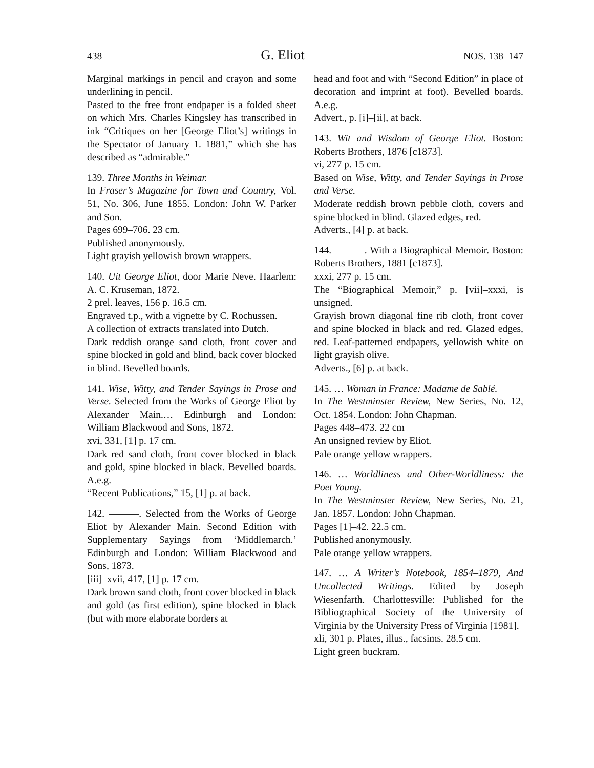438 G. Eliot NOS. 138–147
Marginal markings in pencil and crayon and some underlining in pencil.
Pasted to the free front endpaper is a folded sheet on which Mrs. Charles Kingsley has transcribed in ink “Critiques on her [George Eliot’s] writings in the Spectator of January 1. 1881,” which she has described as “admirable.”
139. Three Months in Weimar.
In Fraser’s Magazine for Town and Country, Vol. 51, No. 306, June 1855. London: John W. Parker and Son.
Pages 699–706. 23 cm.
Published anonymously.
Light grayish yellowish brown wrappers.
140. Uit George Eliot, door Marie Neve. Haarlem: A. C. Kruseman, 1872.
2 prel. leaves, 156 p. 16.5 cm.
Engraved t.p., with a vignette by C. Rochussen.
A collection of extracts translated into Dutch.
Dark reddish orange sand cloth, front cover and spine blocked in gold and blind, back cover blocked in blind. Bevelled boards.
141. Wise, Witty, and Tender Sayings in Prose and Verse. Selected from the Works of George Eliot by Alexander Main.… Edinburgh and London: William Blackwood and Sons, 1872.
xvi, 331, [1] p. 17 cm.
Dark red sand cloth, front cover blocked in black and gold, spine blocked in black. Bevelled boards. A.e.g.
“Recent Publications,” 15, [1] p. at back.
142. ———. Selected from the Works of George Eliot by Alexander Main. Second Edition with Supplementary Sayings from ‘Middlemarch.’ Edinburgh and London: William Blackwood and Sons, 1873.
[iii]–xvii, 417, [1] p. 17 cm.
Dark brown sand cloth, front cover blocked in black and gold (as first edition), spine blocked in black (but with more elaborate borders at
head and foot and with “Second Edition” in place of decoration and imprint at foot). Bevelled boards. A.e.g.
Advert., p. [i]–[ii], at back.
143. Wit and Wisdom of George Eliot. Boston: Roberts Brothers, 1876 [c1873].
vi, 277 p. 15 cm.
Based on Wise, Witty, and Tender Sayings in Prose and Verse.
Moderate reddish brown pebble cloth, covers and spine blocked in blind. Glazed edges, red.
Adverts., [4] p. at back.
144. ———. With a Biographical Memoir. Boston: Roberts Brothers, 1881 [c1873].
xxxi, 277 p. 15 cm.
The “Biographical Memoir,” p. [vii]–xxxi, is unsigned.
Grayish brown diagonal fine rib cloth, front cover and spine blocked in black and red. Glazed edges, red. Leaf-patterned endpapers, yellowish white on light grayish olive.
Adverts., [6] p. at back.
145. … Woman in France: Madame de Sablé.
In The Westminster Review, New Series, No. 12, Oct. 1854. London: John Chapman.
Pages 448–473. 22 cm
An unsigned review by Eliot.
Pale orange yellow wrappers.
146. … Worldliness and Other-Worldliness: the Poet Young.
In The Westminster Review, New Series, No. 21, Jan. 1857. London: John Chapman.
Pages [1]–42. 22.5 cm.
Published anonymously.
Pale orange yellow wrappers.
147. … A Writer’s Notebook, 1854–1879, And Uncollected Writings. Edited by Joseph Wiesenfarth. Charlottesville: Published for the Bibliographical Society of the University of Virginia by the University Press of Virginia [1981].
xli, 301 p. Plates, illus., facsims. 28.5 cm.
Light green buckram.